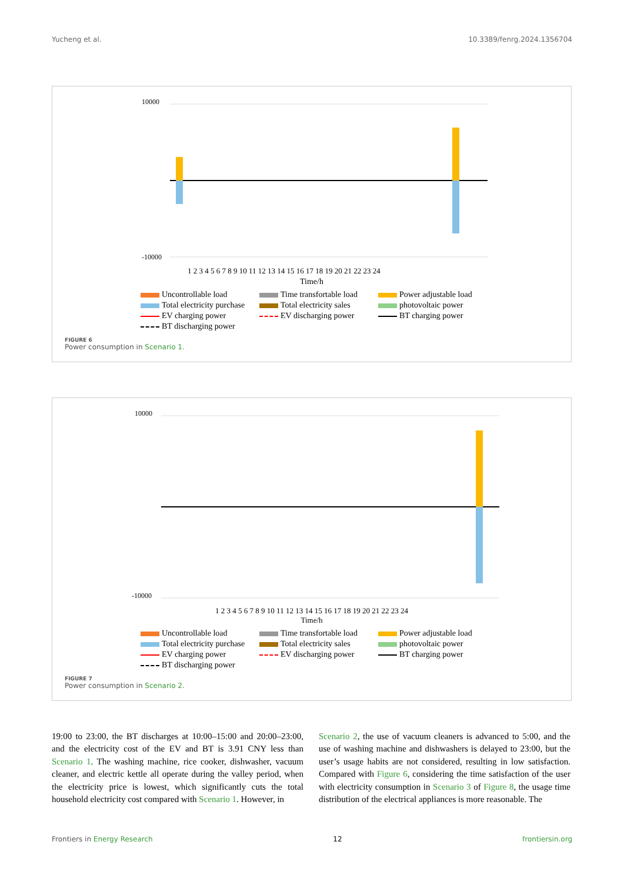Yucheng et al. 10.3389/fenrg.2024.1356704
10000
-10000
1 2 3 4 5 6 7 8 9 10 11 12 13 14 15 16 17 18 19 20 21 22 23 24
Time/h
Uncontrollable load Time transfortable load Power adjustable load Total electricity purchase Total electricity sales photovoltaic power EV charging power EV discharging power BT charging power BT discharging power
FIGURE 6
Power consumption in Scenario 1.
10000
-10000
1 2 3 4 5 6 7 8 9 10 11 12 13 14 15 16 17 18 19 20 21 22 23 24
Time/h
Uncontrollable load Time transfortable load Power adjustable load Total electricity purchase Total electricity sales photovoltaic power EV charging power EV discharging power BT charging power BT discharging power
FIGURE 7
Power consumption in Scenario 2.
19:00 to 23:00, the BT discharges at 10:00–15:00 and 20:00–23:00, and the electricity cost of the EV and BT is 3.91 CNY less than Scenario 1. The washing machine, rice cooker, dishwasher, vacuum cleaner, and electric kettle all operate during the valley period, when the electricity price is lowest, which significantly cuts the total household electricity cost compared with Scenario 1. However, in
Scenario 2, the use of vacuum cleaners is advanced to 5:00, and the use of washing machine and dishwashers is delayed to 23:00, but the user’s usage habits are not considered, resulting in low satisfaction. Compared with Figure 6, considering the time satisfaction of the user with electricity consumption in Scenario 3 of Figure 8, the usage time distribution of the electrical appliances is more reasonable. The
Frontiers in Energy Research 12 frontiersin.org